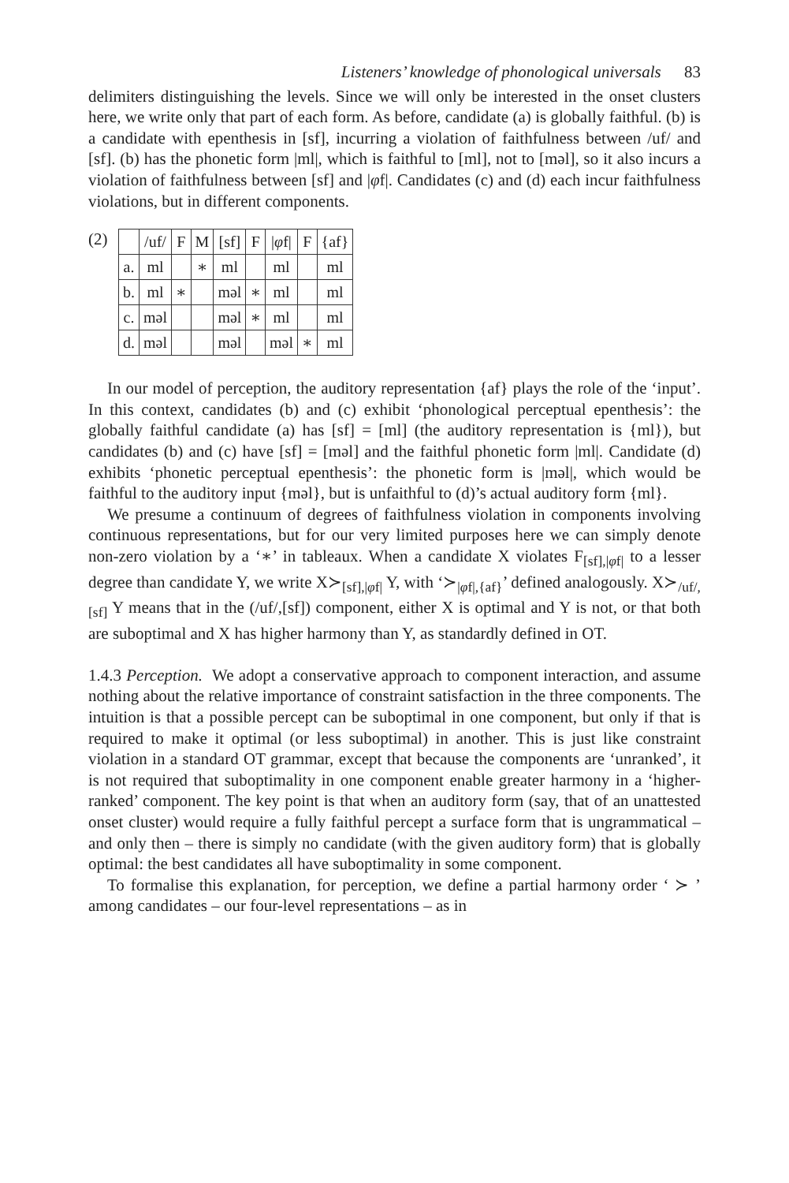Listeners’ knowledge of phonological universals 83
delimiters distinguishing the levels. Since we will only be interested in the onset clusters here, we write only that part of each form. As before, candidate (a) is globally faithful. (b) is a candidate with epenthesis in [sf], incurring a violation of faithfulness between /uf/ and [sf]. (b) has the phonetic form |ml|, which is faithful to [ml], not to [məl], so it also incurs a violation of faithfulness between [sf] and |φf|. Candidates (c) and (d) each incur faithfulness violations, but in different components.
(2)
| | /uf/ | F | M | [sf] | F | / φ f/ | F | {af} |
| a. | ml | | ∗ | ml | | ml | | ml |
| b. | ml | ∗ | | məl | ∗ | ml | | ml |
| c. | məl | | | məl | ∗ | ml | | ml |
| d. | məl | | | məl | | məl | ∗ | ml |
In our model of perception, the auditory representation {af} plays the role of the ‘input’. In this context, candidates (b) and (c) exhibit ‘phonological perceptual epenthesis’: the globally faithful candidate (a) has [sf] = [ml] (the auditory representation is {ml}), but candidates (b) and (c) have [sf] = [məl] and the faithful phonetic form |ml|. Candidate (d) exhibits ‘phonetic perceptual epenthesis’: the phonetic form is |məl|, which would be faithful to the auditory input {məl}, but is unfaithful to (d)’s actual auditory form {ml}.
We presume a continuum of degrees of faithfulness violation in components involving continuous representations, but for our very limited purposes here we can simply denote non-zero violation by a ‘∗’ in tableaux. When a candidate X violates F<sub>[sf],|φf|</sub> to a lesser degree than candidate Y, we write X≻<sub>[sf],|φf|</sub> Y, with ‘≻<sub>|φf|,{af}</sub>’ defined analogously. X≻<sub>/uf/,[sf]</sub> Y means that in the (/uf/,[sf]) component, either X is optimal and Y is not, or that both are suboptimal and X has higher harmony than Y, as standardly defined in OT.
1.4.3 Perception. We adopt a conservative approach to component interaction, and assume nothing about the relative importance of constraint satisfaction in the three components. The intuition is that a possible percept can be suboptimal in one component, but only if that is required to make it optimal (or less suboptimal) in another. This is just like constraint violation in a standard OT grammar, except that because the components are ‘unranked’, it is not required that suboptimality in one component enable greater harmony in a ‘higher-ranked’ component. The key point is that when an auditory form (say, that of an unattested onset cluster) would require a fully faithful percept a surface form that is ungrammatical – and only then – there is simply no candidate (with the given auditory form) that is globally optimal: the best candidates all have suboptimality in some component.
To formalise this explanation, for perception, we define a partial harmony order ‘ ≻ ’ among candidates – our four-level representations – as in